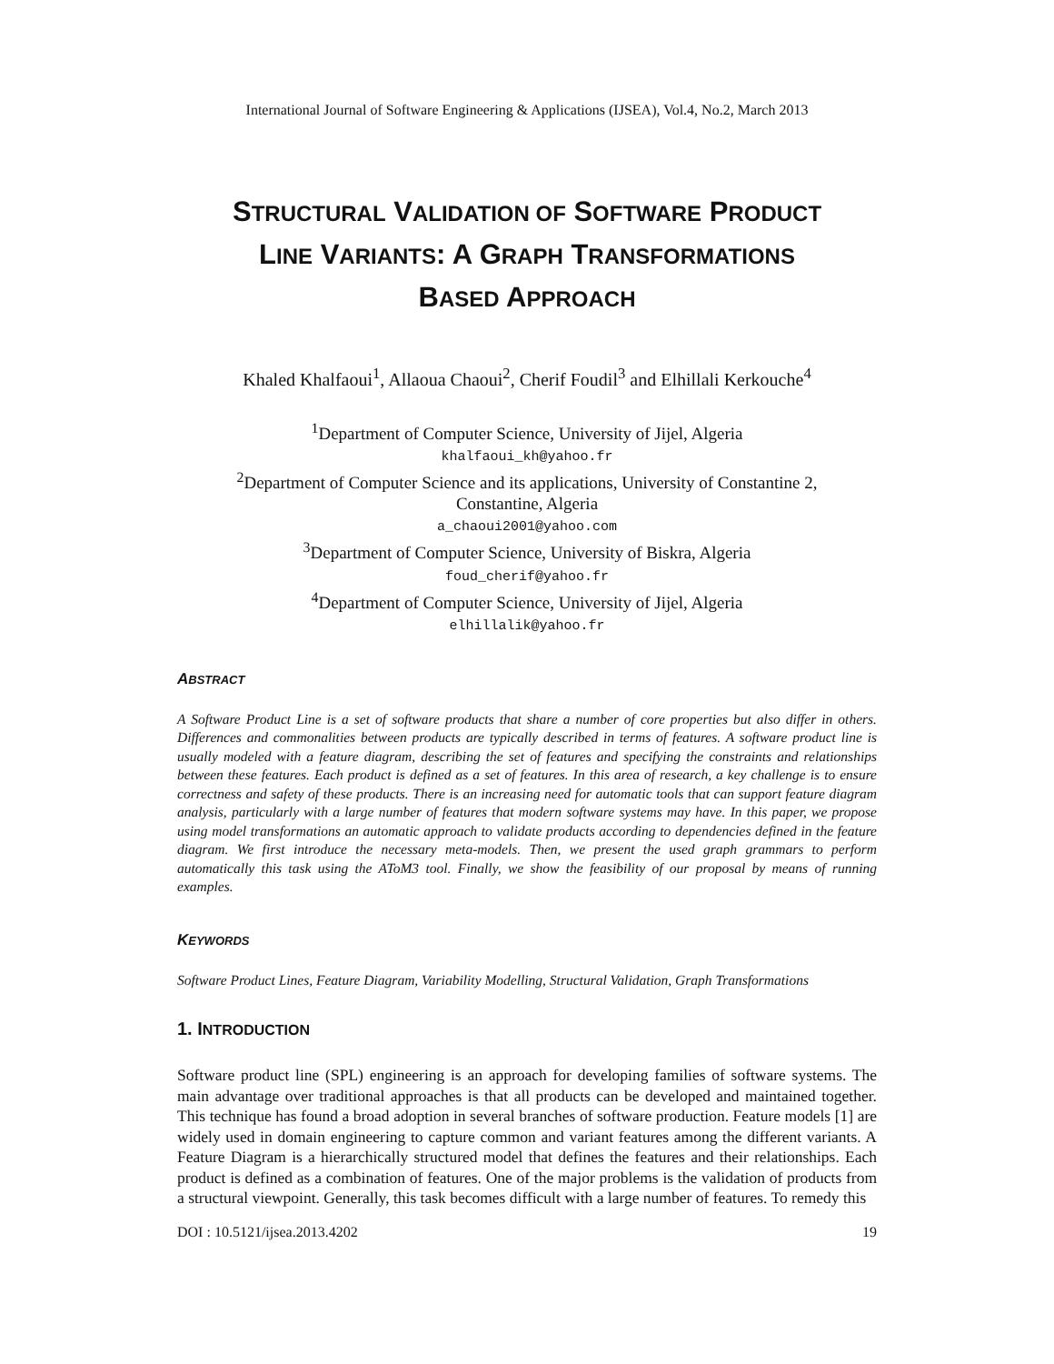International Journal of Software Engineering & Applications (IJSEA), Vol.4, No.2, March 2013
STRUCTURAL VALIDATION OF SOFTWARE PRODUCT
LINE VARIANTS: A GRAPH TRANSFORMATIONS
BASED APPROACH
Khaled Khalfaoui<sup>1</sup>, Allaoua Chaoui<sup>2</sup>, Cherif Foudil<sup>3</sup> and Elhillali Kerkouche<sup>4</sup>
<sup>1</sup> Department of Computer Science, University of Jijel, Algeria
khalfaoui_kh@yahoo.fr
<sup>2</sup> Department of Computer Science and its applications, University of Constantine 2,
Constantine, Algeria
a_chaoui2001@yahoo.com
<sup>3</sup> Department of Computer Science, University of Biskra, Algeria
foud_cherif@yahoo.fr
<sup>4</sup> Department of Computer Science, University of Jijel, Algeria
elhillalik@yahoo.fr
ABSTRACT
A Software Product Line is a set of software products that share a number of core properties but also differ in others. Differences and commonalities between products are typically described in terms of features. A software product line is usually modeled with a feature diagram, describing the set of features and specifying the constraints and relationships between these features. Each product is defined as a set of features. In this area of research, a key challenge is to ensure correctness and safety of these products. There is an increasing need for automatic tools that can support feature diagram analysis, particularly with a large number of features that modern software systems may have. In this paper, we propose using model transformations an automatic approach to validate products according to dependencies defined in the feature diagram. We first introduce the necessary meta-models. Then, we present the used graph grammars to perform automatically this task using the AToM3 tool. Finally, we show the feasibility of our proposal by means of running examples.
KEYWORDS
Software Product Lines, Feature Diagram, Variability Modelling, Structural Validation, Graph Transformations
1. INTRODUCTION
Software product line (SPL) engineering is an approach for developing families of software systems. The main advantage over traditional approaches is that all products can be developed and maintained together. This technique has found a broad adoption in several branches of software production. Feature models [1] are widely used in domain engineering to capture common and variant features among the different variants. A Feature Diagram is a hierarchically structured model that defines the features and their relationships. Each product is defined as a combination of features. One of the major problems is the validation of products from a structural viewpoint. Generally, this task becomes difficult with a large number of features. To remedy this
DOI : 10.5121/ijsea.2013.4202 19